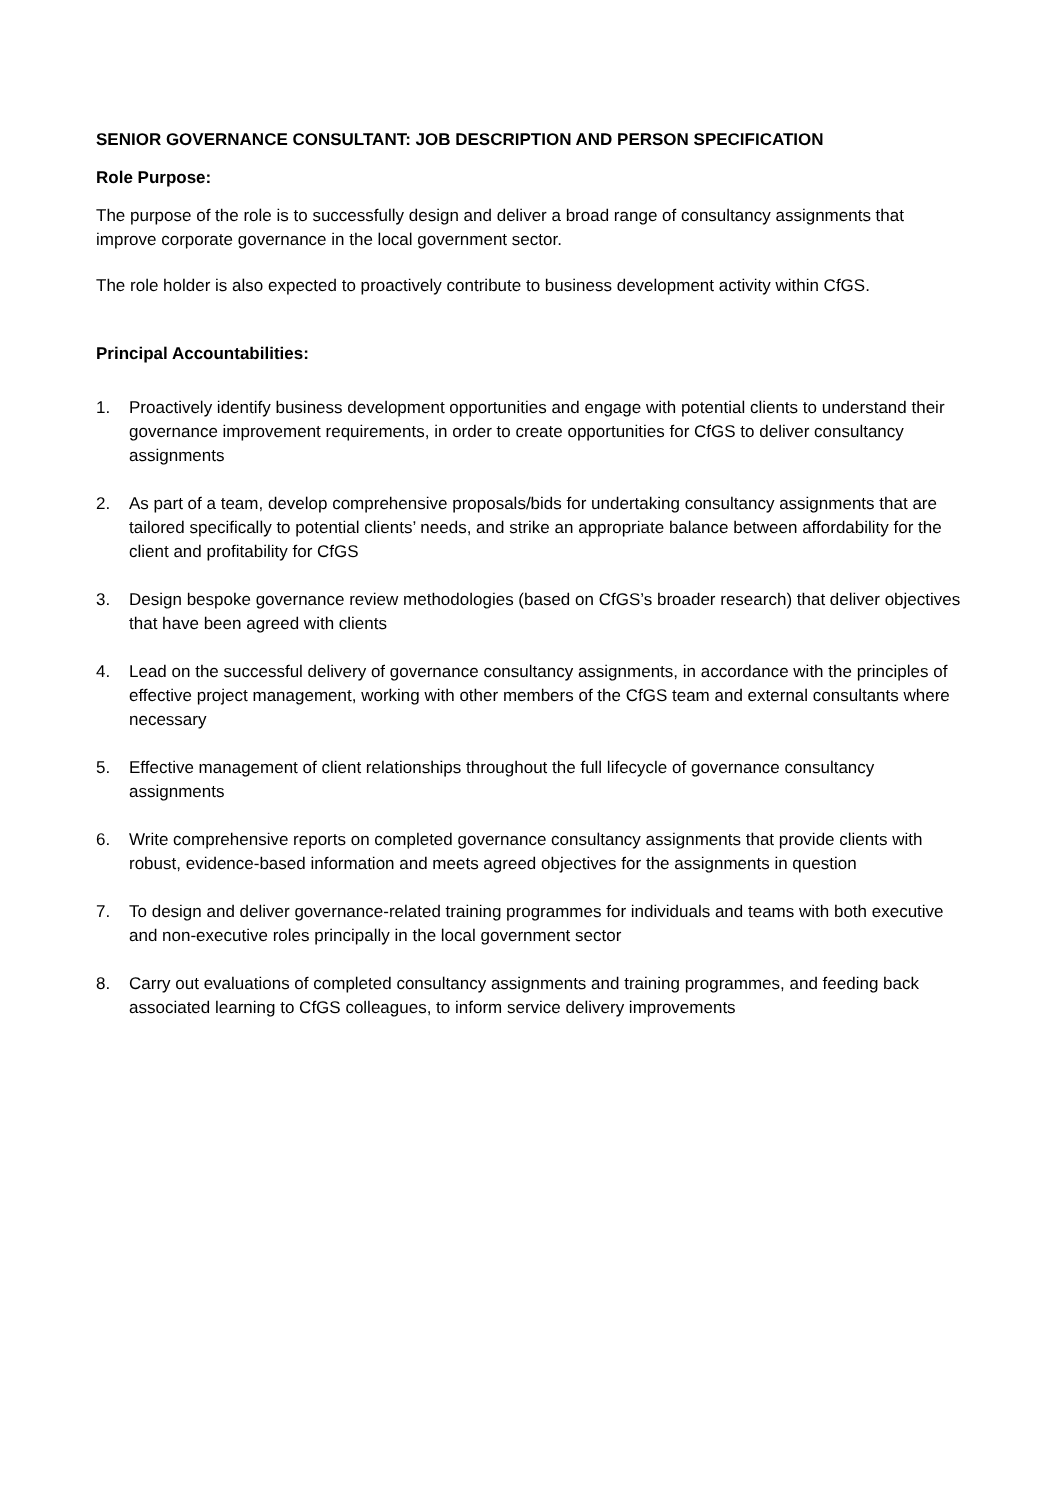SENIOR GOVERNANCE CONSULTANT: JOB DESCRIPTION AND PERSON SPECIFICATION
Role Purpose:
The purpose of the role is to successfully design and deliver a broad range of consultancy assignments that improve corporate governance in the local government sector.
The role holder is also expected to proactively contribute to business development activity within CfGS.
Principal Accountabilities:
1. Proactively identify business development opportunities and engage with potential clients to understand their governance improvement requirements, in order to create opportunities for CfGS to deliver consultancy assignments
2. As part of a team, develop comprehensive proposals/bids for undertaking consultancy assignments that are tailored specifically to potential clients’ needs, and strike an appropriate balance between affordability for the client and profitability for CfGS
3. Design bespoke governance review methodologies (based on CfGS’s broader research) that deliver objectives that have been agreed with clients
4. Lead on the successful delivery of governance consultancy assignments, in accordance with the principles of effective project management, working with other members of the CfGS team and external consultants where necessary
5. Effective management of client relationships throughout the full lifecycle of governance consultancy assignments
6. Write comprehensive reports on completed governance consultancy assignments that provide clients with robust, evidence-based information and meets agreed objectives for the assignments in question
7. To design and deliver governance-related training programmes for individuals and teams with both executive and non-executive roles principally in the local government sector
8. Carry out evaluations of completed consultancy assignments and training programmes, and feeding back associated learning to CfGS colleagues, to inform service delivery improvements